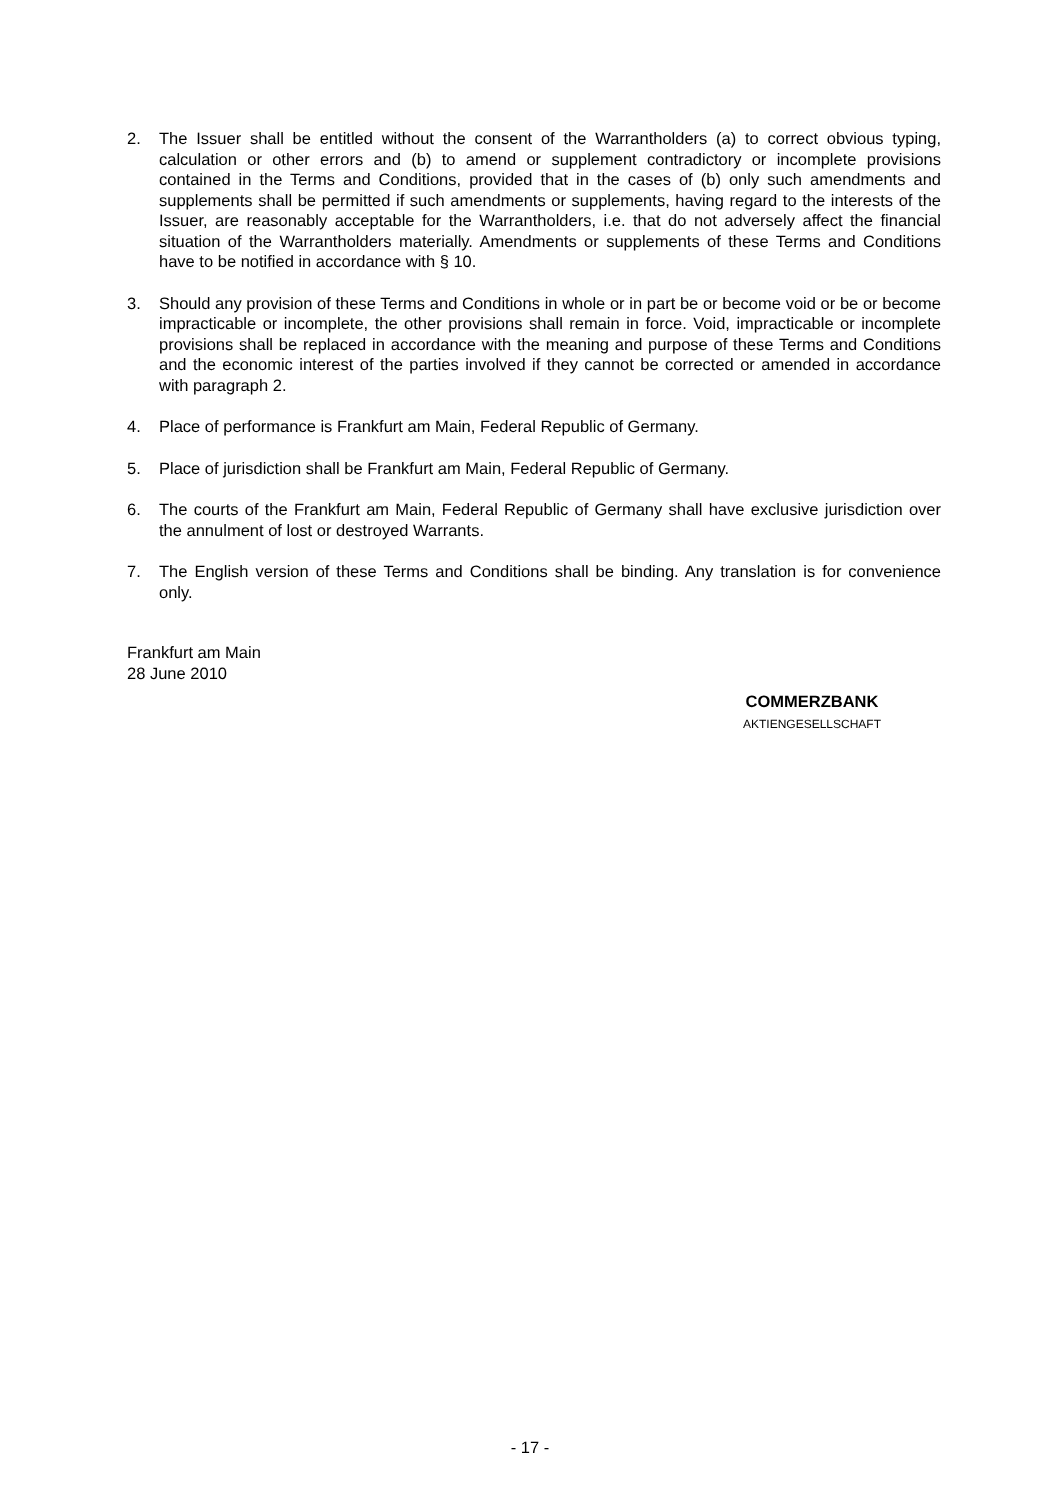2. The Issuer shall be entitled without the consent of the Warrantholders (a) to correct obvious typing, calculation or other errors and (b) to amend or supplement contradictory or incomplete provisions contained in the Terms and Conditions, provided that in the cases of (b) only such amendments and supplements shall be permitted if such amendments or supplements, having regard to the interests of the Issuer, are reasonably acceptable for the Warrantholders, i.e. that do not adversely affect the financial situation of the Warrantholders materially. Amendments or supplements of these Terms and Conditions have to be notified in accordance with § 10.
3. Should any provision of these Terms and Conditions in whole or in part be or become void or be or become impracticable or incomplete, the other provisions shall remain in force. Void, impracticable or incomplete provisions shall be replaced in accordance with the meaning and purpose of these Terms and Conditions and the economic interest of the parties involved if they cannot be corrected or amended in accordance with paragraph 2.
4. Place of performance is Frankfurt am Main, Federal Republic of Germany.
5. Place of jurisdiction shall be Frankfurt am Main, Federal Republic of Germany.
6. The courts of the Frankfurt am Main, Federal Republic of Germany shall have exclusive jurisdiction over the annulment of lost or destroyed Warrants.
7. The English version of these Terms and Conditions shall be binding. Any translation is for convenience only.
Frankfurt am Main
28 June 2010
COMMERZBANK
AKTIENGESELLSCHAFT
- 17 -